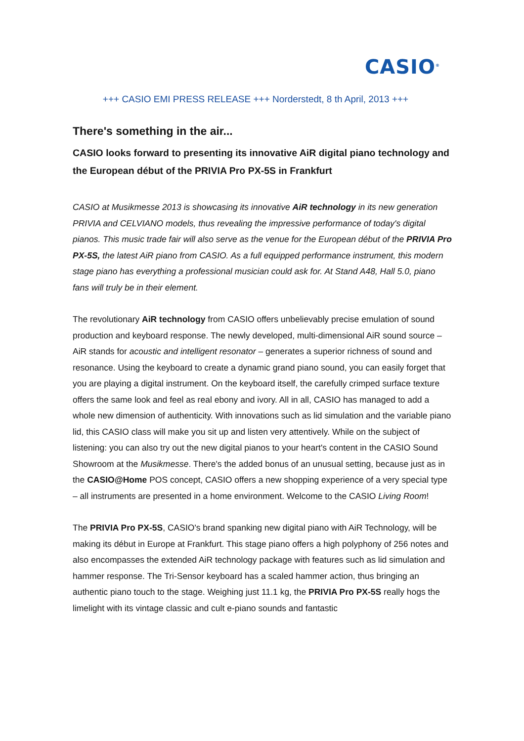CASIO<sup>®</sup>
+++ CASIO EMI PRESS RELEASE +++ Norderstedt, 8 th April, 2013 +++
There's something in the air...
CASIO looks forward to presenting its innovative AiR digital piano technology and the European début of the PRIVIA Pro PX-5S in Frankfurt
CASIO at Musikmesse 2013 is showcasing its innovative AiR technology in its new generation PRIVIA and CELVIANO models, thus revealing the impressive performance of today's digital pianos. This music trade fair will also serve as the venue for the European début of the PRIVIA Pro PX-5S, the latest AiR piano from CASIO. As a full equipped performance instrument, this modern stage piano has everything a professional musician could ask for. At Stand A48, Hall 5.0, piano fans will truly be in their element.
The revolutionary AiR technology from CASIO offers unbelievably precise emulation of sound production and keyboard response. The newly developed, multi-dimensional AiR sound source – AiR stands for acoustic and intelligent resonator – generates a superior richness of sound and resonance. Using the keyboard to create a dynamic grand piano sound, you can easily forget that you are playing a digital instrument. On the keyboard itself, the carefully crimped surface texture offers the same look and feel as real ebony and ivory. All in all, CASIO has managed to add a whole new dimension of authenticity. With innovations such as lid simulation and the variable piano lid, this CASIO class will make you sit up and listen very attentively. While on the subject of listening: you can also try out the new digital pianos to your heart's content in the CASIO Sound Showroom at the Musikmesse. There's the added bonus of an unusual setting, because just as in the CASIO@Home POS concept, CASIO offers a new shopping experience of a very special type – all instruments are presented in a home environment. Welcome to the CASIO Living Room!
The PRIVIA Pro PX-5S, CASIO's brand spanking new digital piano with AiR Technology, will be making its début in Europe at Frankfurt. This stage piano offers a high polyphony of 256 notes and also encompasses the extended AiR technology package with features such as lid simulation and hammer response. The Tri-Sensor keyboard has a scaled hammer action, thus bringing an authentic piano touch to the stage. Weighing just 11.1 kg, the PRIVIA Pro PX-5S really hogs the limelight with its vintage classic and cult e-piano sounds and fantastic